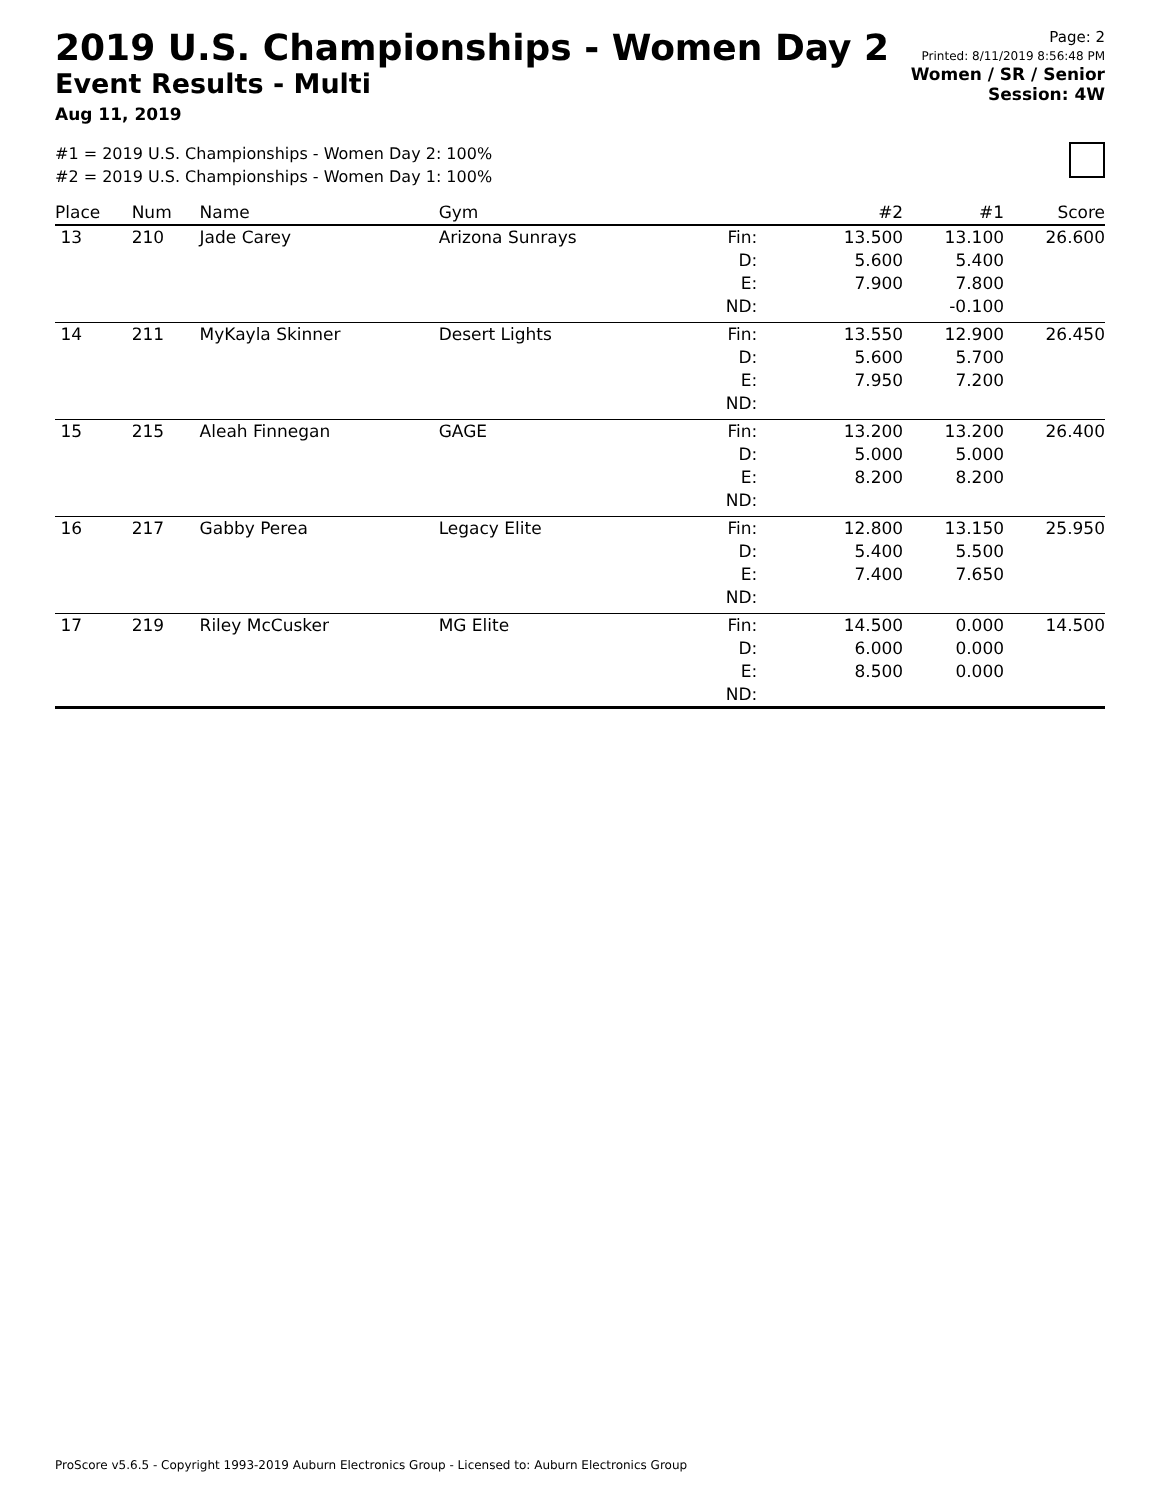2019 U.S. Championships - Women Day 2
Event Results - Multi
Aug 11, 2019
Page: 2
Printed: 8/11/2019 8:56:48 PM
Women / SR / Senior
Session: 4W
#1 = 2019 U.S. Championships - Women Day 2: 100%
#2 = 2019 U.S. Championships - Women Day 1: 100%
| Place | Num | Name | Gym | | #2 | #1 | Score |
| --- | --- | --- | --- | --- | --- | --- | --- |
| 13 | 210 | Jade Carey | Arizona Sunrays | Fin: D: E: ND: | 13.500 5.600 7.900 | 13.100 5.400 7.800 -0.100 | 26.600 |
| 14 | 211 | MyKayla Skinner | Desert Lights | Fin: D: E: ND: | 13.550 5.600 7.950 | 12.900 5.700 7.200 | 26.450 |
| 15 | 215 | Aleah Finnegan | GAGE | Fin: D: E: ND: | 13.200 5.000 8.200 | 13.200 5.000 8.200 | 26.400 |
| 16 | 217 | Gabby Perea | Legacy Elite | Fin: D: E: ND: | 12.800 5.400 7.400 | 13.150 5.500 7.650 | 25.950 |
| 17 | 219 | Riley McCusker | MG Elite | Fin: D: E: ND: | 14.500 6.000 8.500 | 0.000 0.000 0.000 | 14.500 |
ProScore v5.6.5 - Copyright 1993-2019 Auburn Electronics Group - Licensed to: Auburn Electronics Group